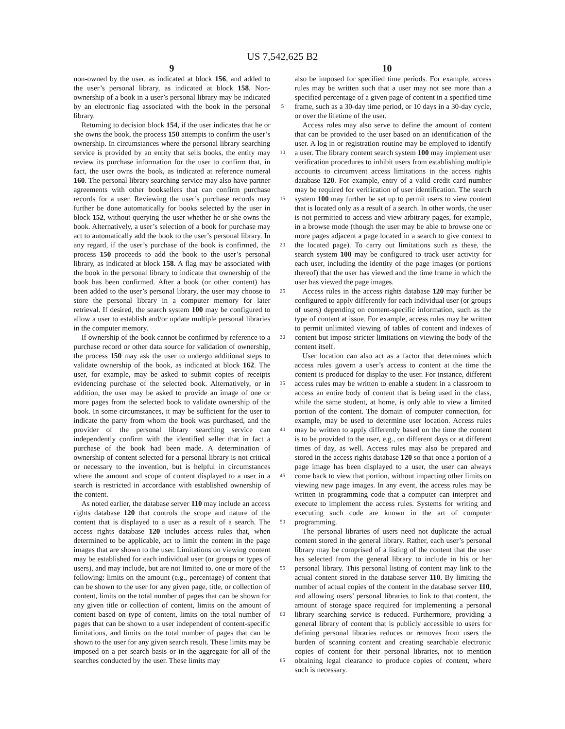US 7,542,625 B2
9 10
non-owned by the user, as indicated at block 156, and added to the user’s personal library, as indicated at block 158. Non-ownership of a book in a user’s personal library may be indicated by an electronic flag associated with the book in the personal library.
Returning to decision block 154, if the user indicates that he or she owns the book, the process 150 attempts to confirm the user’s ownership. In circumstances where the personal library searching service is provided by an entity that sells books, the entity may review its purchase information for the user to confirm that, in fact, the user owns the book, as indicated at reference numeral 160. The personal library searching service may also have partner agreements with other booksellers that can confirm purchase records for a user. Reviewing the user’s purchase records may further be done automatically for books selected by the user in block 152, without querying the user whether he or she owns the book. Alternatively, a user’s selection of a book for purchase may act to automatically add the book to the user’s personal library. In any regard, if the user’s purchase of the book is confirmed, the process 150 proceeds to add the book to the user’s personal library, as indicated at block 158. A flag may be associated with the book in the personal library to indicate that ownership of the book has been confirmed. After a book (or other content) has been added to the user’s personal library, the user may choose to store the personal library in a computer memory for later retrieval. If desired, the search system 100 may be configured to allow a user to establish and/or update multiple personal libraries in the computer memory.
If ownership of the book cannot be confirmed by reference to a purchase record or other data source for validation of ownership, the process 150 may ask the user to undergo additional steps to validate ownership of the book, as indicated at block 162. The user, for example, may be asked to submit copies of receipts evidencing purchase of the selected book. Alternatively, or in addition, the user may be asked to provide an image of one or more pages from the selected book to validate ownership of the book. In some circumstances, it may be sufficient for the user to indicate the party from whom the book was purchased, and the provider of the personal library searching service can independently confirm with the identified seller that in fact a purchase of the book had been made. A determination of ownership of content selected for a personal library is not critical or necessary to the invention, but is helpful in circumstances where the amount and scope of content displayed to a user in a search is restricted in accordance with established ownership of the content.
As noted earlier, the database server 110 may include an access rights database 120 that controls the scope and nature of the content that is displayed to a user as a result of a search. The access rights database 120 includes access rules that, when determined to be applicable, act to limit the content in the page images that are shown to the user. Limitations on viewing content may be established for each individual user (or groups or types of users), and may include, but are not limited to, one or more of the following: limits on the amount (e.g., percentage) of content that can be shown to the user for any given page, title, or collection of content, limits on the total number of pages that can be shown for any given title or collection of content, limits on the amount of content based on type of content, limits on the total number of pages that can be shown to a user independent of content-specific limitations, and limits on the total number of pages that can be shown to the user for any given search result. These limits may be imposed on a per search basis or in the aggregate for all of the searches conducted by the user. These limits may
5
10
15
20
25
30
35
40
45
50
55
60
65
also be imposed for specified time periods. For example, access rules may be written such that a user may not see more than a specified percentage of a given page of content in a specified time frame, such as a 30-day time period, or 10 days in a 30-day cycle, or over the lifetime of the user.
Access rules may also serve to define the amount of content that can be provided to the user based on an identification of the user. A log in or registration routine may be employed to identify a user. The library content search system 100 may implement user verification procedures to inhibit users from establishing multiple accounts to circumvent access limitations in the access rights database 120. For example, entry of a valid credit card number may be required for verification of user identification. The search system 100 may further be set up to permit users to view content that is located only as a result of a search. In other words, the user is not permitted to access and view arbitrary pages, for example, in a browse mode (though the user may be able to browse one or more pages adjacent a page located in a search to give context to the located page). To carry out limitations such as these, the search system 100 may be configured to track user activity for each user, including the identity of the page images (or portions thereof) that the user has viewed and the time frame in which the user has viewed the page images.
Access rules in the access rights database 120 may further be configured to apply differently for each individual user (or groups of users) depending on content-specific information, such as the type of content at issue. For example, access rules may be written to permit unlimited viewing of tables of content and indexes of content but impose stricter limitations on viewing the body of the content itself.
User location can also act as a factor that determines which access rules govern a user’s access to content at the time the content is produced for display to the user. For instance, different access rules may be written to enable a student in a classroom to access an entire body of content that is being used in the class, while the same student, at home, is only able to view a limited portion of the content. The domain of computer connection, for example, may be used to determine user location. Access rules may be written to apply differently based on the time the content is to be provided to the user, e.g., on different days or at different times of day, as well. Access rules may also be prepared and stored in the access rights database 120 so that once a portion of a page image has been displayed to a user, the user can always come back to view that portion, without impacting other limits on viewing new page images. In any event, the access rules may be written in programming code that a computer can interpret and execute to implement the access rules. Systems for writing and executing such code are known in the art of computer programming.
The personal libraries of users need not duplicate the actual content stored in the general library. Rather, each user’s personal library may be comprised of a listing of the content that the user has selected from the general library to include in his or her personal library. This personal listing of content may link to the actual content stored in the database server 110. By limiting the number of actual copies of the content in the database server 110, and allowing users’ personal libraries to link to that content, the amount of storage space required for implementing a personal library searching service is reduced. Furthermore, providing a general library of content that is publicly accessible to users for defining personal libraries reduces or removes from users the burden of scanning content and creating searchable electronic copies of content for their personal libraries, not to mention obtaining legal clearance to produce copies of content, where such is necessary.